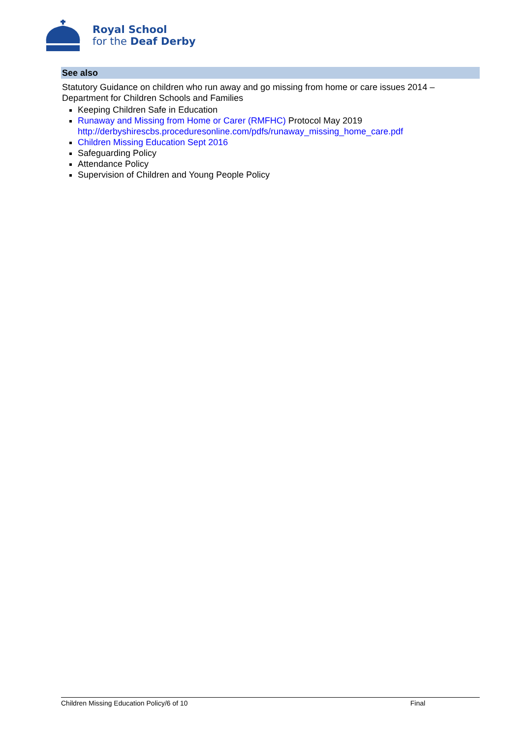Royal School
for the Deaf Derby
See also
Statutory Guidance on children who run away and go missing from home or care issues 2014 – Department for Children Schools and Families
Keeping Children Safe in Education
Runaway and Missing from Home or Carer (RMFHC) Protocol May 2019 http://derbyshirescbs.proceduresonline.com/pdfs/runaway_missing_home_care.pdf
Children Missing Education Sept 2016
Safeguarding Policy
Attendance Policy
Supervision of Children and Young People Policy
Children Missing Education Policy/6 of 10 Final